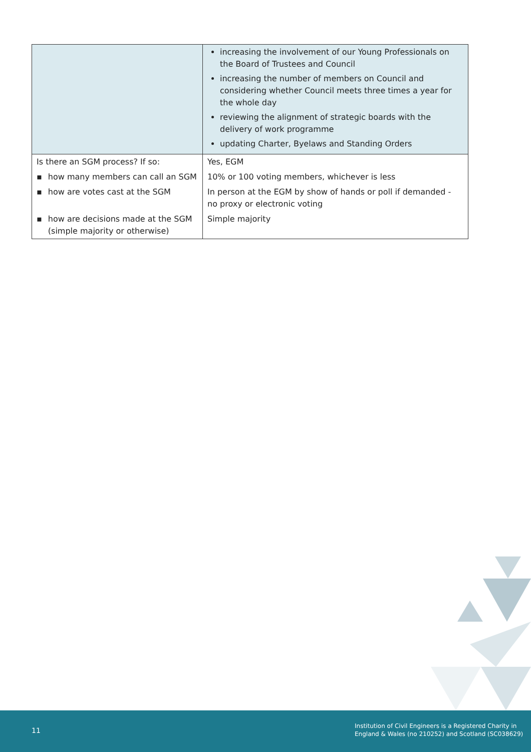| | increasing the involvement of our Young Professionals on the Board of Trustees and Council increasing the number of members on Council and considering whether Council meets three times a year for the whole day reviewing the alignment of strategic boards with the delivery of work programme updating Charter, Byelaws and Standing Orders |
| Is there an SGM process? If so: | Yes, EGM |
| ▪ how many members can call an SGM | 10% or 100 voting members, whichever is less |
| ▪ how are votes cast at the SGM | In person at the EGM by show of hands or poll if demanded - no proxy or electronic voting |
| ▪ how are decisions made at the SGM (simple majority or otherwise) | Simple majority |
11
Institution of Civil Engineers is a Registered Charity in
England & Wales (no 210252) and Scotland (SC038629)